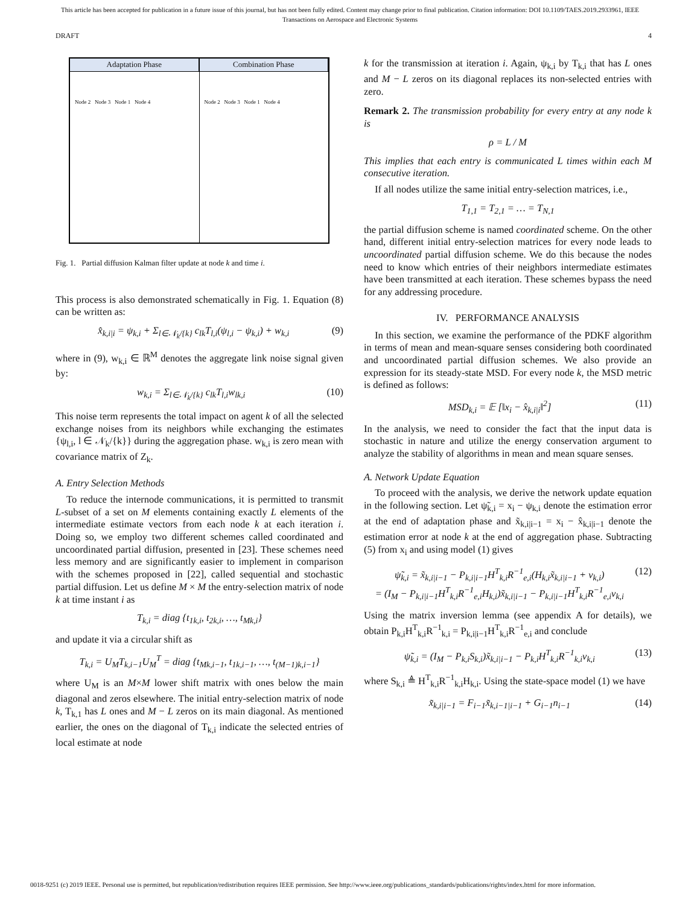This article has been accepted for publication in a future issue of this journal, but has not been fully edited. Content may change prior to final publication. Citation information: DOI 10.1109/TAES.2019.2933961, IEEE
Transactions on Aerospace and Electronic Systems
DRAFT 4
Adaptation Phase
Node 2 Node 3 Node 1 Node 4
Combination Phase
Node 2 Node 3 Node 1 Node 4
Fig. 1. Partial diffusion Kalman filter update at node k and time i.
This process is also demonstrated schematically in Fig. 1. Equation (8) can be written as:
x̂<sub>k,i|i</sub> = ψ<sub>k,i</sub> + Σ<sub>l∈𝒩<sub>k</sub>/{k}</sub> c<sub>lk</sub>T<sub>l,i</sub>(ψ<sub>l,i</sub> − ψ<sub>k,i</sub>) + w<sub>k,i</sub> (9)
where in (9), w<sub>k,i</sub> ∈ ℝ<sup>M</sup> denotes the aggregate link noise signal given by:
w<sub>k,i</sub> = Σ<sub>l∈𝒩<sub>k</sub>/{k}</sub> c<sub>lk</sub>T<sub>l,i</sub>w<sub>lk,i</sub> (10)
This noise term represents the total impact on agent k of all the selected exchange noises from its neighbors while exchanging the estimates {ψ<sub>l,i</sub>, l ∈ 𝒩<sub>k</sub>/{k}} during the aggregation phase. w<sub>k,i</sub> is zero mean with covariance matrix of Z<sub>k</sub>.
A. Entry Selection Methods
To reduce the internode communications, it is permitted to transmit L-subset of a set on M elements containing exactly L elements of the intermediate estimate vectors from each node k at each iteration i. Doing so, we employ two different schemes called coordinated and uncoordinated partial diffusion, presented in [23]. These schemes need less memory and are significantly easier to implement in comparison with the schemes proposed in [22], called sequential and stochastic partial diffusion. Let us define M × M the entry-selection matrix of node k at time instant i as
T<sub>k,i</sub> = diag {t<sub>1k,i</sub>, t<sub>2k,i</sub>, …, t<sub>Mk,i</sub>}
and update it via a circular shift as
T<sub>k,i</sub> = U<sub>M</sub>T<sub>k,i−1</sub>U<sub>M</sub><sup>T</sup> = diag {t<sub>Mk,i−1</sub>, t<sub>1k,i−1</sub>, …, t<sub>(M−1)k,i−1</sub>}
where U<sub>M</sub> is an M×M lower shift matrix with ones below the main diagonal and zeros elsewhere. The initial entry-selection matrix of node k, T<sub>k,1</sub> has L ones and M − L zeros on its main diagonal. As mentioned earlier, the ones on the diagonal of T<sub>k,i</sub> indicate the selected entries of local estimate at node
k for the transmission at iteration i. Again, ψ<sub>k,i</sub> by T<sub>k,i</sub> that has L ones and M − L zeros on its diagonal replaces its non-selected entries with zero.
Remark 2. The transmission probability for every entry at any node k is
ρ = L / M
This implies that each entry is communicated L times within each M consecutive iteration.
If all nodes utilize the same initial entry-selection matrices, i.e.,
T<sub>1,1</sub> = T<sub>2,1</sub> = … = T<sub>N,1</sub>
the partial diffusion scheme is named coordinated scheme. On the other hand, different initial entry-selection matrices for every node leads to uncoordinated partial diffusion scheme. We do this because the nodes need to know which entries of their neighbors intermediate estimates have been transmitted at each iteration. These schemes bypass the need for any addressing procedure.
IV. PERFORMANCE ANALYSIS
In this section, we examine the performance of the PDKF algorithm in terms of mean and mean-square senses considering both coordinated and uncoordinated partial diffusion schemes. We also provide an expression for its steady-state MSD. For every node k, the MSD metric is defined as follows:
MSD<sub>k,i</sub> = 𝔼 [‖x<sub>i</sub> − x̂<sub>k,i|i</sub>‖<sup>2</sup>] (11)
In the analysis, we need to consider the fact that the input data is stochastic in nature and utilize the energy conservation argument to analyze the stability of algorithms in mean and mean square senses.
A. Network Update Equation
To proceed with the analysis, we derive the network update equation in the following section. Let ψ̃<sub>k,i</sub> = x<sub>i</sub> − ψ<sub>k,i</sub> denote the estimation error at the end of adaptation phase and x̃<sub>k,i|i−1</sub> = x<sub>i</sub> − x̂<sub>k,i|i−1</sub> denote the estimation error at node k at the end of aggregation phase. Subtracting (5) from x<sub>i</sub> and using model (1) gives
ψ̃<sub>k,i</sub> = x̃<sub>k,i|i−1</sub> − P<sub>k,i|i−1</sub>H<sup>T</sup><sub>k,i</sub>R<sup>−1</sup><sub>e,i</sub>(H<sub>k,i</sub>x̃<sub>k,i|i−1</sub> + v<sub>k,i</sub>)
= (I<sub>M</sub> − P<sub>k,i|i−1</sub>H<sup>T</sup><sub>k,i</sub>R<sup>−1</sup><sub>e,i</sub>H<sub>k,i</sub>)x̃<sub>k,i|i−1</sub> − P<sub>k,i|i−1</sub>H<sup>T</sup><sub>k,i</sub>R<sup>−1</sup><sub>e,i</sub>v<sub>k,i</sub> (12)
Using the matrix inversion lemma (see appendix A for details), we obtain P<sub>k,i</sub>H<sup>T</sup><sub>k,i</sub>R<sup>−1</sup><sub>k,i</sub> = P<sub>k,i|i−1</sub>H<sup>T</sup><sub>k,i</sub>R<sup>−1</sup><sub>e,i</sub> and conclude
ψ̃<sub>k,i</sub> = (I<sub>M</sub> − P<sub>k,i</sub>S<sub>k,i</sub>)x̃<sub>k,i|i−1</sub> − P<sub>k,i</sub>H<sup>T</sup><sub>k,i</sub>R<sup>−1</sup><sub>k,i</sub>v<sub>k,i</sub> (13)
where S<sub>k,i</sub> ≜ H<sup>T</sup><sub>k,i</sub>R<sup>−1</sup><sub>k,i</sub>H<sub>k,i</sub>. Using the state-space model (1) we have
x̃<sub>k,i|i−1</sub> = F<sub>i−1</sub>x̃<sub>k,i−1|i−1</sub> + G<sub>i−1</sub>n<sub>i−1</sub> (14)
0018-9251 (c) 2019 IEEE. Personal use is permitted, but republication/redistribution requires IEEE permission. See http://www.ieee.org/publications_standards/publications/rights/index.html for more information.